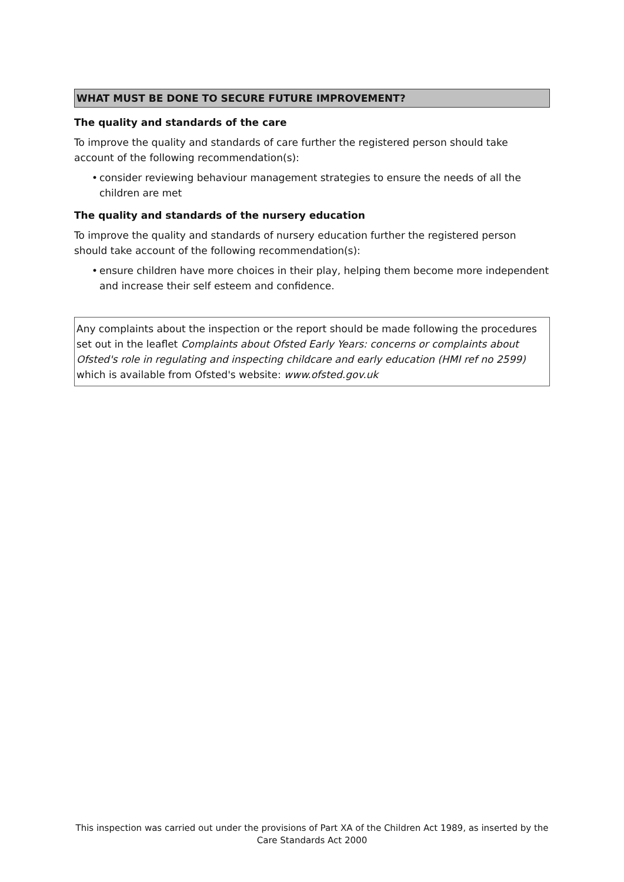WHAT MUST BE DONE TO SECURE FUTURE IMPROVEMENT?
The quality and standards of the care
To improve the quality and standards of care further the registered person should take account of the following recommendation(s):
• consider reviewing behaviour management strategies to ensure the needs of all the children are met
The quality and standards of the nursery education
To improve the quality and standards of nursery education further the registered person should take account of the following recommendation(s):
• ensure children have more choices in their play, helping them become more independent and increase their self esteem and confidence.
Any complaints about the inspection or the report should be made following the procedures set out in the leaflet Complaints about Ofsted Early Years: concerns or complaints about Ofsted's role in regulating and inspecting childcare and early education (HMI ref no 2599) which is available from Ofsted's website: www.ofsted.gov.uk
This inspection was carried out under the provisions of Part XA of the Children Act 1989, as inserted by the Care Standards Act 2000